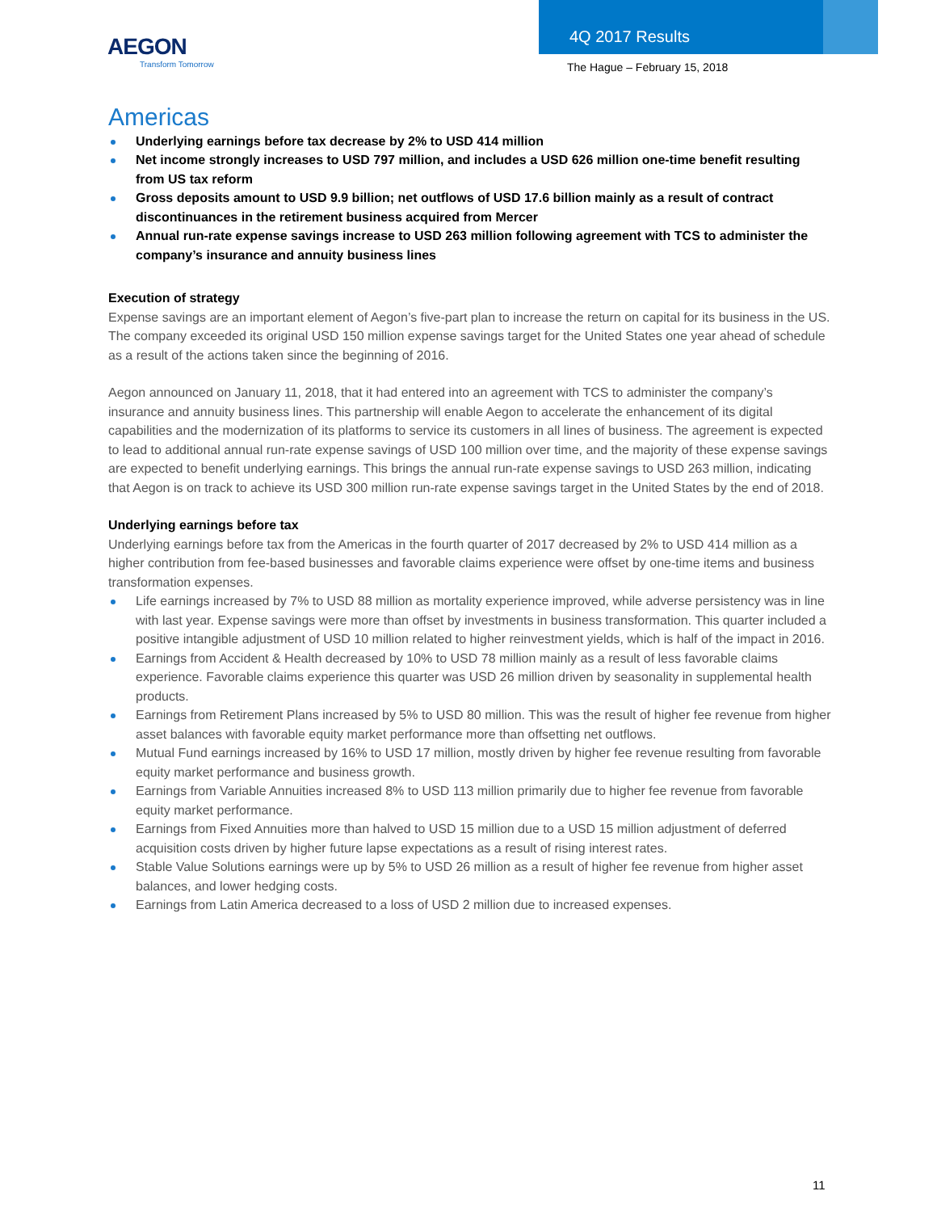AEGON
Transform Tomorrow
4Q 2017 Results
The Hague – February 15, 2018
Americas
Underlying earnings before tax decrease by 2% to USD 414 million
Net income strongly increases to USD 797 million, and includes a USD 626 million one-time benefit resulting from US tax reform
Gross deposits amount to USD 9.9 billion; net outflows of USD 17.6 billion mainly as a result of contract discontinuances in the retirement business acquired from Mercer
Annual run-rate expense savings increase to USD 263 million following agreement with TCS to administer the company’s insurance and annuity business lines
Execution of strategy
Expense savings are an important element of Aegon’s five-part plan to increase the return on capital for its business in the US. The company exceeded its original USD 150 million expense savings target for the United States one year ahead of schedule as a result of the actions taken since the beginning of 2016.
Aegon announced on January 11, 2018, that it had entered into an agreement with TCS to administer the company’s insurance and annuity business lines. This partnership will enable Aegon to accelerate the enhancement of its digital capabilities and the modernization of its platforms to service its customers in all lines of business. The agreement is expected to lead to additional annual run-rate expense savings of USD 100 million over time, and the majority of these expense savings are expected to benefit underlying earnings. This brings the annual run-rate expense savings to USD 263 million, indicating that Aegon is on track to achieve its USD 300 million run-rate expense savings target in the United States by the end of 2018.
Underlying earnings before tax
Underlying earnings before tax from the Americas in the fourth quarter of 2017 decreased by 2% to USD 414 million as a higher contribution from fee-based businesses and favorable claims experience were offset by one-time items and business transformation expenses.
Life earnings increased by 7% to USD 88 million as mortality experience improved, while adverse persistency was in line with last year. Expense savings were more than offset by investments in business transformation. This quarter included a positive intangible adjustment of USD 10 million related to higher reinvestment yields, which is half of the impact in 2016.
Earnings from Accident & Health decreased by 10% to USD 78 million mainly as a result of less favorable claims experience. Favorable claims experience this quarter was USD 26 million driven by seasonality in supplemental health products.
Earnings from Retirement Plans increased by 5% to USD 80 million. This was the result of higher fee revenue from higher asset balances with favorable equity market performance more than offsetting net outflows.
Mutual Fund earnings increased by 16% to USD 17 million, mostly driven by higher fee revenue resulting from favorable equity market performance and business growth.
Earnings from Variable Annuities increased 8% to USD 113 million primarily due to higher fee revenue from favorable equity market performance.
Earnings from Fixed Annuities more than halved to USD 15 million due to a USD 15 million adjustment of deferred acquisition costs driven by higher future lapse expectations as a result of rising interest rates.
Stable Value Solutions earnings were up by 5% to USD 26 million as a result of higher fee revenue from higher asset balances, and lower hedging costs.
Earnings from Latin America decreased to a loss of USD 2 million due to increased expenses.
11